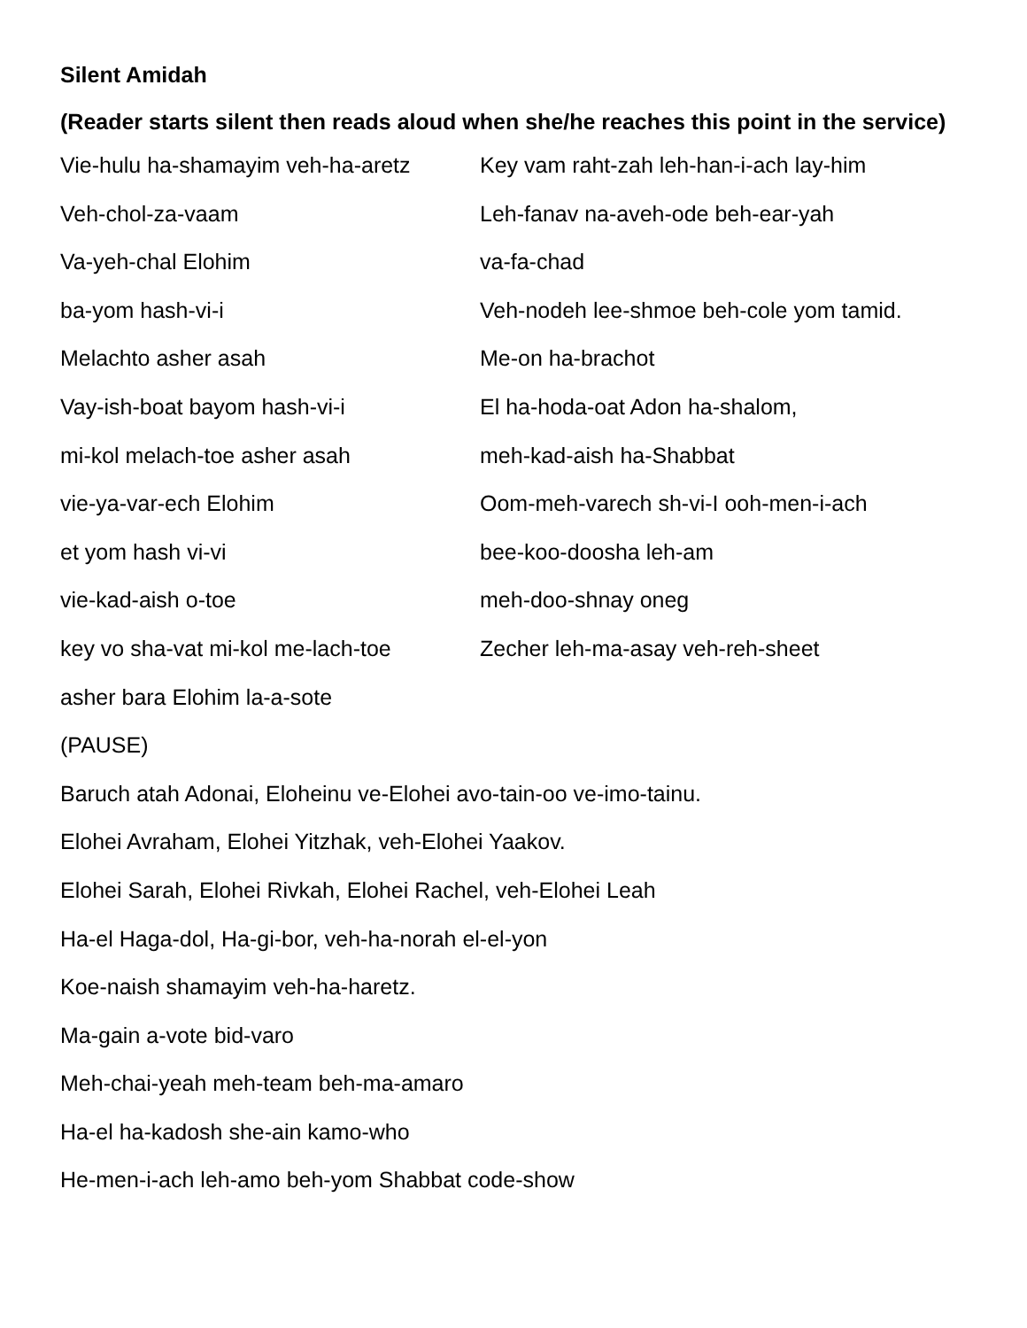Silent Amidah
(Reader starts silent then reads aloud when she/he reaches this point in the service)
Vie-hulu ha-shamayim veh-ha-aretz
Veh-chol-za-vaam
Va-yeh-chal Elohim
ba-yom hash-vi-i
Melachto asher asah
Vay-ish-boat bayom hash-vi-i
mi-kol melach-toe asher asah
vie-ya-var-ech Elohim
et yom hash vi-vi
vie-kad-aish o-toe
key vo sha-vat mi-kol me-lach-toe
Key vam raht-zah leh-han-i-ach lay-him
Leh-fanav na-aveh-ode beh-ear-yah
va-fa-chad
Veh-nodeh lee-shmoe beh-cole yom tamid.
Me-on ha-brachot
El ha-hoda-oat Adon ha-shalom,
meh-kad-aish ha-Shabbat
Oom-meh-varech sh-vi-I ooh-men-i-ach
bee-koo-doosha leh-am
meh-doo-shnay oneg
Zecher leh-ma-asay veh-reh-sheet
asher bara Elohim la-a-sote
(PAUSE)
Baruch atah Adonai, Eloheinu ve-Elohei avo-tain-oo ve-imo-tainu.
Elohei Avraham, Elohei Yitzhak, veh-Elohei Yaakov.
Elohei Sarah, Elohei Rivkah, Elohei Rachel, veh-Elohei Leah
Ha-el Haga-dol, Ha-gi-bor, veh-ha-norah el-el-yon
Koe-naish shamayim veh-ha-haretz.
Ma-gain a-vote bid-varo
Meh-chai-yeah meh-team beh-ma-amaro
Ha-el ha-kadosh she-ain kamo-who
He-men-i-ach leh-amo beh-yom Shabbat code-show